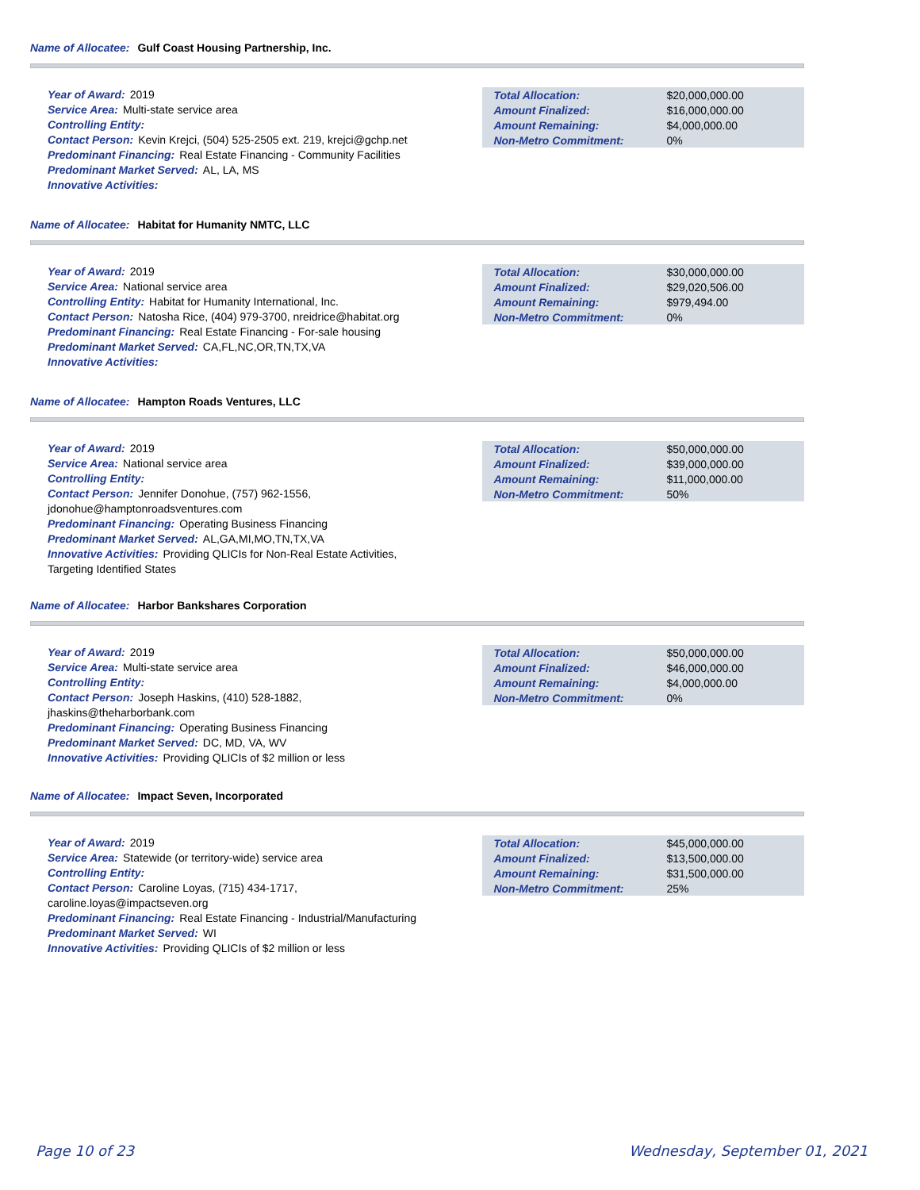Name of Allocatee: Gulf Coast Housing Partnership, Inc.
Year of Award: 2019
Service Area: Multi-state service area
Controlling Entity:
Contact Person: Kevin Krejci, (504) 525-2505 ext. 219, krejci@gchp.net
Predominant Financing: Real Estate Financing - Community Facilities
Predominant Market Served: AL, LA, MS
Innovative Activities:
| Total Allocation: | $20,000,000.00 |
| Amount Finalized: | $16,000,000.00 |
| Amount Remaining: | $4,000,000.00 |
| Non-Metro Commitment: | 0% |
Name of Allocatee: Habitat for Humanity NMTC, LLC
Year of Award: 2019
Service Area: National service area
Controlling Entity: Habitat for Humanity International, Inc.
Contact Person: Natosha Rice, (404) 979-3700, nreidrice@habitat.org
Predominant Financing: Real Estate Financing - For-sale housing
Predominant Market Served: CA,FL,NC,OR,TN,TX,VA
Innovative Activities:
| Total Allocation: | $30,000,000.00 |
| Amount Finalized: | $29,020,506.00 |
| Amount Remaining: | $979,494.00 |
| Non-Metro Commitment: | 0% |
Name of Allocatee: Hampton Roads Ventures, LLC
Year of Award: 2019
Service Area: National service area
Controlling Entity:
Contact Person: Jennifer Donohue, (757) 962-1556,
jdonohue@hamptonroadsventures.com
Predominant Financing: Operating Business Financing
Predominant Market Served: AL,GA,MI,MO,TN,TX,VA
Innovative Activities: Providing QLICIs for Non-Real Estate Activities,
Targeting Identified States
| Total Allocation: | $50,000,000.00 |
| Amount Finalized: | $39,000,000.00 |
| Amount Remaining: | $11,000,000.00 |
| Non-Metro Commitment: | 50% |
Name of Allocatee: Harbor Bankshares Corporation
Year of Award: 2019
Service Area: Multi-state service area
Controlling Entity:
Contact Person: Joseph Haskins, (410) 528-1882,
jhaskins@theharborbank.com
Predominant Financing: Operating Business Financing
Predominant Market Served: DC, MD, VA, WV
Innovative Activities: Providing QLICIs of $2 million or less
| Total Allocation: | $50,000,000.00 |
| Amount Finalized: | $46,000,000.00 |
| Amount Remaining: | $4,000,000.00 |
| Non-Metro Commitment: | 0% |
Name of Allocatee: Impact Seven, Incorporated
Year of Award: 2019
Service Area: Statewide (or territory-wide) service area
Controlling Entity:
Contact Person: Caroline Loyas, (715) 434-1717,
caroline.loyas@impactseven.org
Predominant Financing: Real Estate Financing - Industrial/Manufacturing
Predominant Market Served: WI
Innovative Activities: Providing QLICIs of $2 million or less
| Total Allocation: | $45,000,000.00 |
| Amount Finalized: | $13,500,000.00 |
| Amount Remaining: | $31,500,000.00 |
| Non-Metro Commitment: | 25% |
Page 10 of 23 Wednesday, September 01, 2021